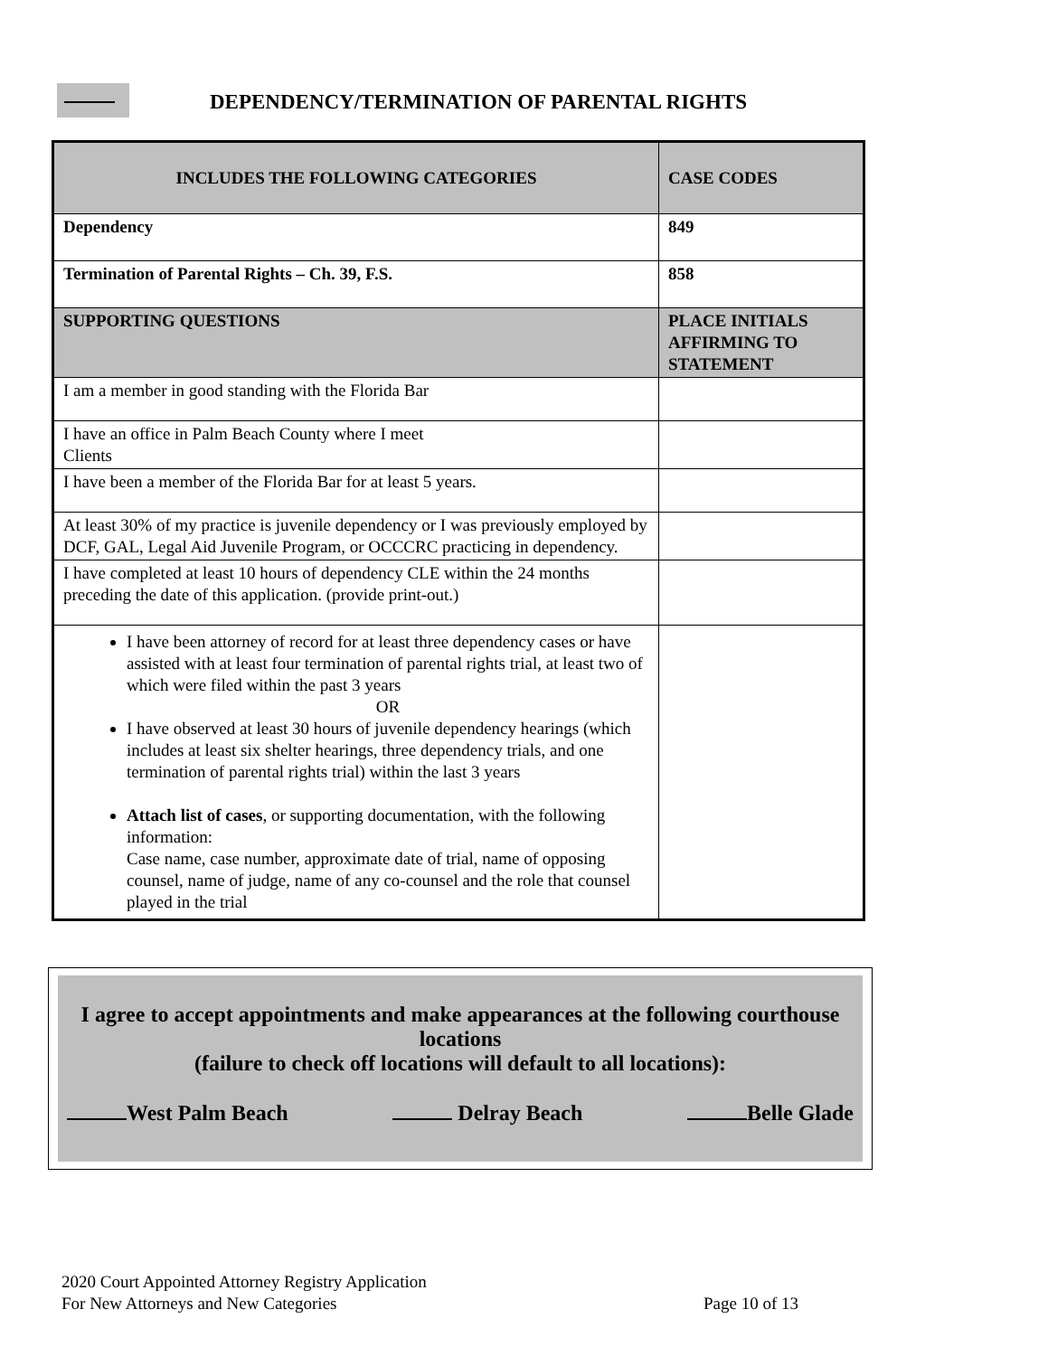DEPENDENCY/TERMINATION OF PARENTAL RIGHTS
| INCLUDES THE FOLLOWING CATEGORIES | CASE CODES |
| --- | --- |
| Dependency | 849 |
| Termination of Parental Rights – Ch. 39, F.S. | 858 |
| SUPPORTING QUESTIONS | PLACE INITIALS AFFIRMING TO STATEMENT |
| I am a member in good standing with the Florida Bar | |
| I have an office in Palm Beach County where I meet Clients | |
| I have been a member of the Florida Bar for at least 5 years. | |
| At least 30% of my practice is juvenile dependency or I was previously employed by DCF, GAL, Legal Aid Juvenile Program, or OCCCRC practicing in dependency. | |
| I have completed at least 10 hours of dependency CLE within the 24 months preceding the date of this application. (provide print-out.) | |
| I have been attorney of record for at least three dependency cases or have assisted with at least four termination of parental rights trial, at least two of which were filed within the past 3 years OR I have observed at least 30 hours of juvenile dependency hearings (which includes at least six shelter hearings, three dependency trials, and one termination of parental rights trial) within the last 3 years Attach list of cases , or supporting documentation, with the following information: Case name, case number, approximate date of trial, name of opposing counsel, name of judge, name of any co-counsel and the role that counsel played in the trial | |
I agree to accept appointments and make appearances at the following courthouse locations
(failure to check off locations will default to all locations):
West Palm Beach Delray Beach Belle Glade
2020 Court Appointed Attorney Registry Application
For New Attorneys and New Categories Page 10 of 13